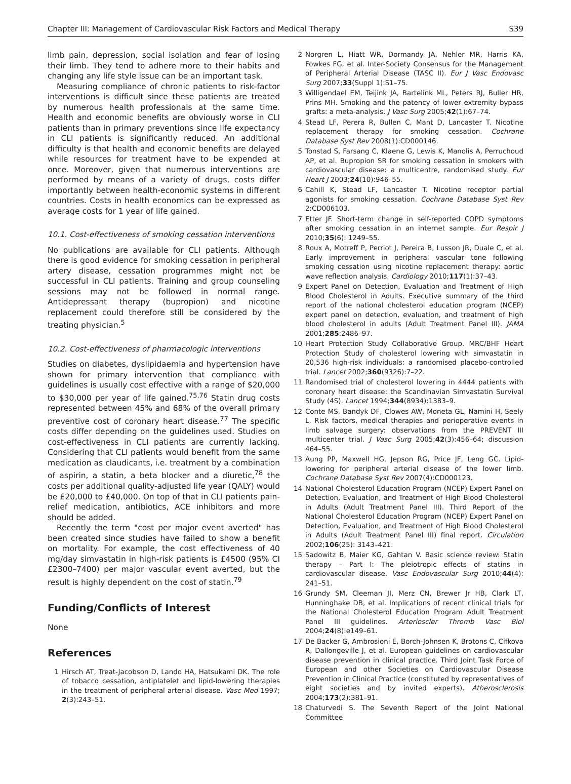Chapter III: Management of Cardiovascular Risk Factors and Medical Therapy S39
limb pain, depression, social isolation and fear of losing their limb. They tend to adhere more to their habits and changing any life style issue can be an important task.
Measuring compliance of chronic patients to risk-factor interventions is difficult since these patients are treated by numerous health professionals at the same time. Health and economic benefits are obviously worse in CLI patients than in primary preventions since life expectancy in CLI patients is significantly reduced. An additional difficulty is that health and economic benefits are delayed while resources for treatment have to be expended at once. Moreover, given that numerous interventions are performed by means of a variety of drugs, costs differ importantly between health-economic systems in different countries. Costs in health economics can be expressed as average costs for 1 year of life gained.
10.1. Cost-effectiveness of smoking cessation interventions
No publications are available for CLI patients. Although there is good evidence for smoking cessation in peripheral artery disease, cessation programmes might not be successful in CLI patients. Training and group counseling sessions may not be followed in normal range. Antidepressant therapy (bupropion) and nicotine replacement could therefore still be considered by the treating physician.<sup>5</sup>
10.2. Cost-effectiveness of pharmacologic interventions
Studies on diabetes, dyslipidaemia and hypertension have shown for primary intervention that compliance with guidelines is usually cost effective with a range of $20,000 to $30,000 per year of life gained.<sup>75,76</sup> Statin drug costs represented between 45% and 68% of the overall primary preventive cost of coronary heart disease.<sup>77</sup> The specific costs differ depending on the guidelines used. Studies on cost-effectiveness in CLI patients are currently lacking. Considering that CLI patients would benefit from the same medication as claudicants, i.e. treatment by a combination of aspirin, a statin, a beta blocker and a diuretic,<sup>78</sup> the costs per additional quality-adjusted life year (QALY) would be £20,000 to £40,000. On top of that in CLI patients pain-relief medication, antibiotics, ACE inhibitors and more should be added.
Recently the term "cost per major event averted" has been created since studies have failed to show a benefit on mortality. For example, the cost effectiveness of 40 mg/day simvastatin in high-risk patients is £4500 (95% CI £2300–7400) per major vascular event averted, but the result is highly dependent on the cost of statin.<sup>79</sup>
Funding/Conflicts of Interest
None
References
1 Hirsch AT, Treat-Jacobson D, Lando HA, Hatsukami DK. The role of tobacco cessation, antiplatelet and lipid-lowering therapies in the treatment of peripheral arterial disease. Vasc Med 1997; 2(3):243–51.
2 Norgren L, Hiatt WR, Dormandy JA, Nehler MR, Harris KA, Fowkes FG, et al. Inter-Society Consensus for the Management of Peripheral Arterial Disease (TASC II). Eur J Vasc Endovasc Surg 2007;33(Suppl 1):S1–75.
3 Willigendael EM, Teijink JA, Bartelink ML, Peters RJ, Buller HR, Prins MH. Smoking and the patency of lower extremity bypass grafts: a meta-analysis. J Vasc Surg 2005;42(1):67–74.
4 Stead LF, Perera R, Bullen C, Mant D, Lancaster T. Nicotine replacement therapy for smoking cessation. Cochrane Database Syst Rev 2008(1):CD000146.
5 Tonstad S, Farsang C, Klaene G, Lewis K, Manolis A, Perruchoud AP, et al. Bupropion SR for smoking cessation in smokers with cardiovascular disease: a multicentre, randomised study. Eur Heart J 2003;24(10):946–55.
6 Cahill K, Stead LF, Lancaster T. Nicotine receptor partial agonists for smoking cessation. Cochrane Database Syst Rev 2:CD006103.
7 Etter JF. Short-term change in self-reported COPD symptoms after smoking cessation in an internet sample. Eur Respir J 2010;35(6): 1249–55.
8 Roux A, Motreff P, Perriot J, Pereira B, Lusson JR, Duale C, et al. Early improvement in peripheral vascular tone following smoking cessation using nicotine replacement therapy: aortic wave reflection analysis. Cardiology 2010;117(1):37–43.
9 Expert Panel on Detection, Evaluation and Treatment of High Blood Cholesterol in Adults. Executive summary of the third report of the national cholesterol education program (NCEP) expert panel on detection, evaluation, and treatment of high blood cholesterol in adults (Adult Treatment Panel III). JAMA 2001;285:2486–97.
10 Heart Protection Study Collaborative Group. MRC/BHF Heart Protection Study of cholesterol lowering with simvastatin in 20,536 high-risk individuals: a randomised placebo-controlled trial. Lancet 2002;360(9326):7–22.
11 Randomised trial of cholesterol lowering in 4444 patients with coronary heart disease: the Scandinavian Simvastatin Survival Study (4S). Lancet 1994;344(8934):1383–9.
12 Conte MS, Bandyk DF, Clowes AW, Moneta GL, Namini H, Seely L. Risk factors, medical therapies and perioperative events in limb salvage surgery: observations from the PREVENT III multicenter trial. J Vasc Surg 2005;42(3):456–64; discussion 464–55.
13 Aung PP, Maxwell HG, Jepson RG, Price JF, Leng GC. Lipid-lowering for peripheral arterial disease of the lower limb. Cochrane Database Syst Rev 2007(4):CD000123.
14 National Cholesterol Education Program (NCEP) Expert Panel on Detection, Evaluation, and Treatment of High Blood Cholesterol in Adults (Adult Treatment Panel III). Third Report of the National Cholesterol Education Program (NCEP) Expert Panel on Detection, Evaluation, and Treatment of High Blood Cholesterol in Adults (Adult Treatment Panel III) final report. Circulation 2002;106(25): 3143–421.
15 Sadowitz B, Maier KG, Gahtan V. Basic science review: Statin therapy – Part I: The pleiotropic effects of statins in cardiovascular disease. Vasc Endovascular Surg 2010;44(4): 241–51.
16 Grundy SM, Cleeman JI, Merz CN, Brewer Jr HB, Clark LT, Hunninghake DB, et al. Implications of recent clinical trials for the National Cholesterol Education Program Adult Treatment Panel III guidelines. Arterioscler Thromb Vasc Biol 2004;24(8):e149–61.
17 De Backer G, Ambrosioni E, Borch-Johnsen K, Brotons C, Cifkova R, Dallongeville J, et al. European guidelines on cardiovascular disease prevention in clinical practice. Third Joint Task Force of European and other Societies on Cardiovascular Disease Prevention in Clinical Practice (constituted by representatives of eight societies and by invited experts). Atherosclerosis 2004;173(2):381–91.
18 Chaturvedi S. The Seventh Report of the Joint National Committee